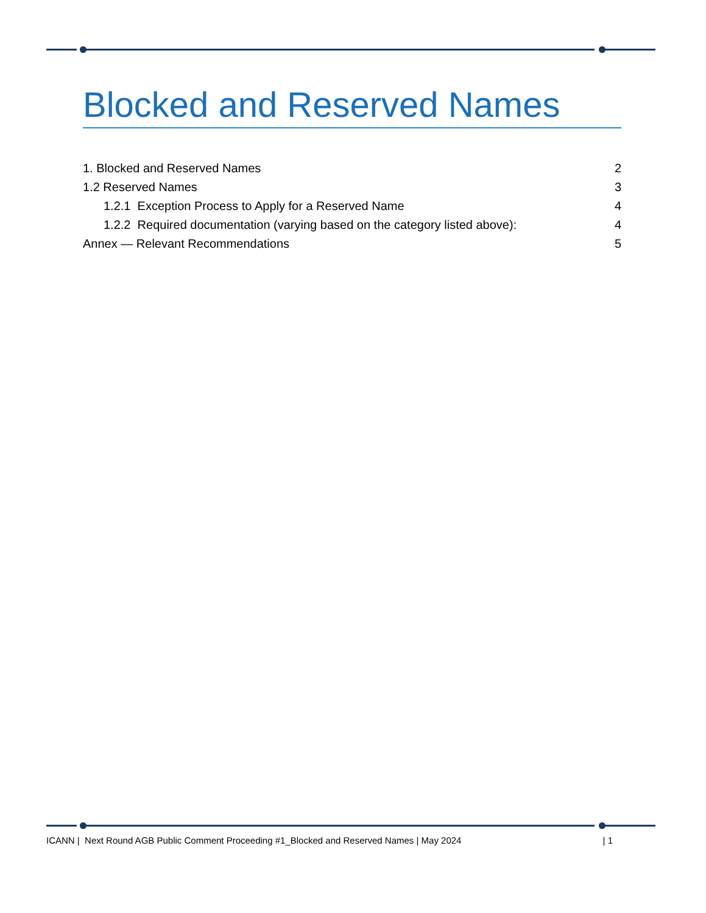Blocked and Reserved Names
1. Blocked and Reserved Names 2
1.2 Reserved Names 3
1.2.1 Exception Process to Apply for a Reserved Name 4
1.2.2 Required documentation (varying based on the category listed above): 4
Annex — Relevant Recommendations 5
ICANN | Next Round AGB Public Comment Proceeding #1_Blocked and Reserved Names | May 2024 | 1